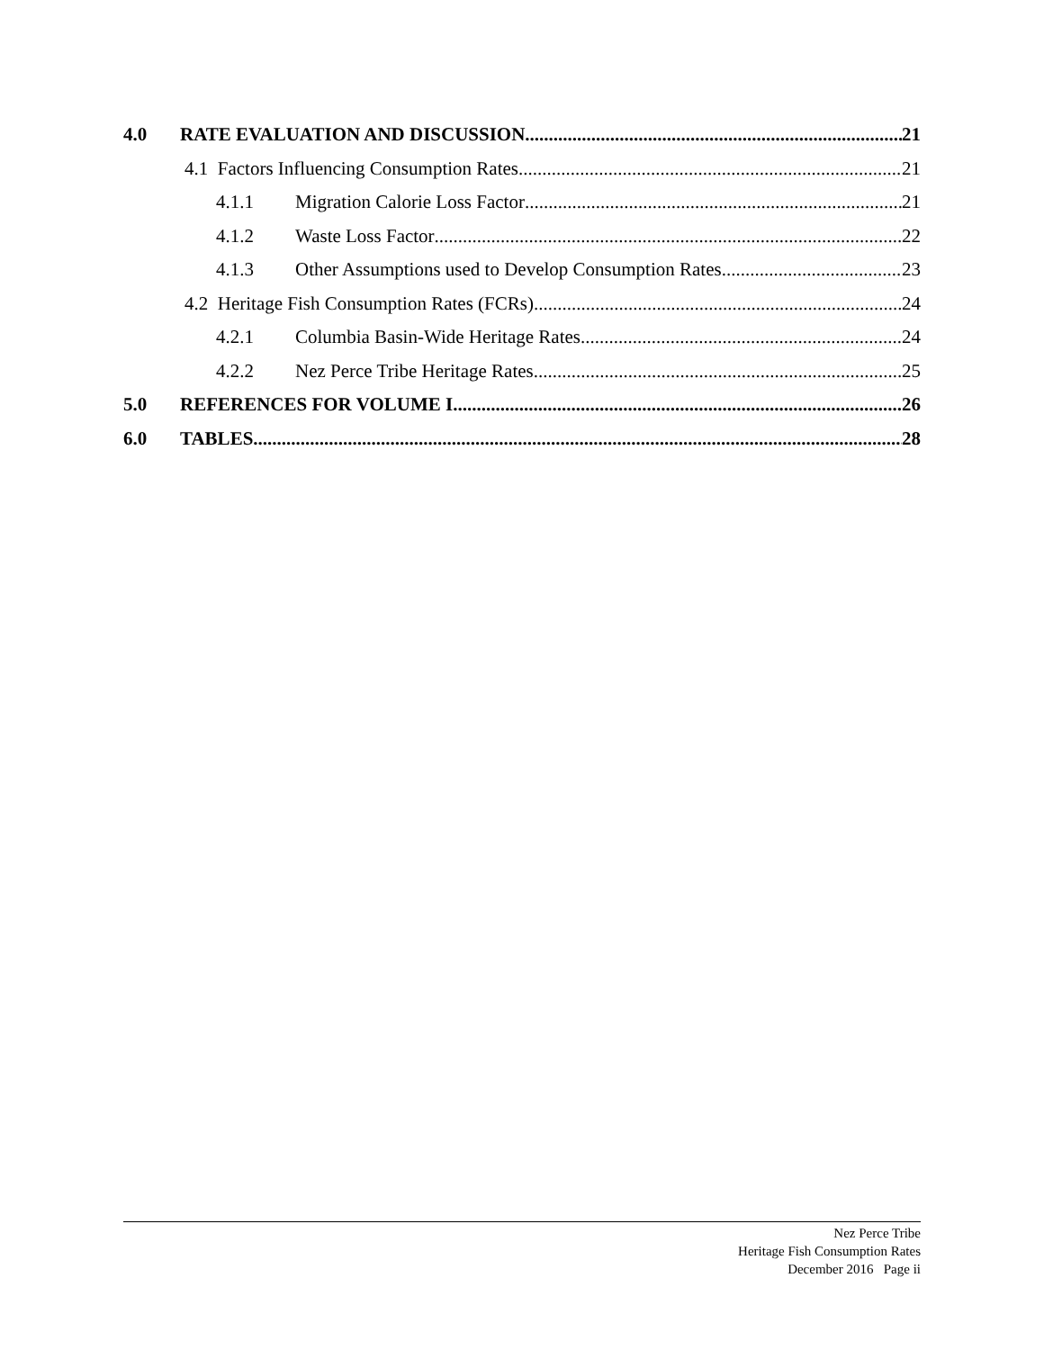4.0 RATE EVALUATION AND DISCUSSION 21
4.1 Factors Influencing Consumption Rates 21
4.1.1 Migration Calorie Loss Factor 21
4.1.2 Waste Loss Factor 22
4.1.3 Other Assumptions used to Develop Consumption Rates 23
4.2 Heritage Fish Consumption Rates (FCRs) 24
4.2.1 Columbia Basin-Wide Heritage Rates 24
4.2.2 Nez Perce Tribe Heritage Rates 25
5.0 REFERENCES FOR VOLUME I 26
6.0 TABLES 28
Nez Perce Tribe
Heritage Fish Consumption Rates
December 2016 Page ii